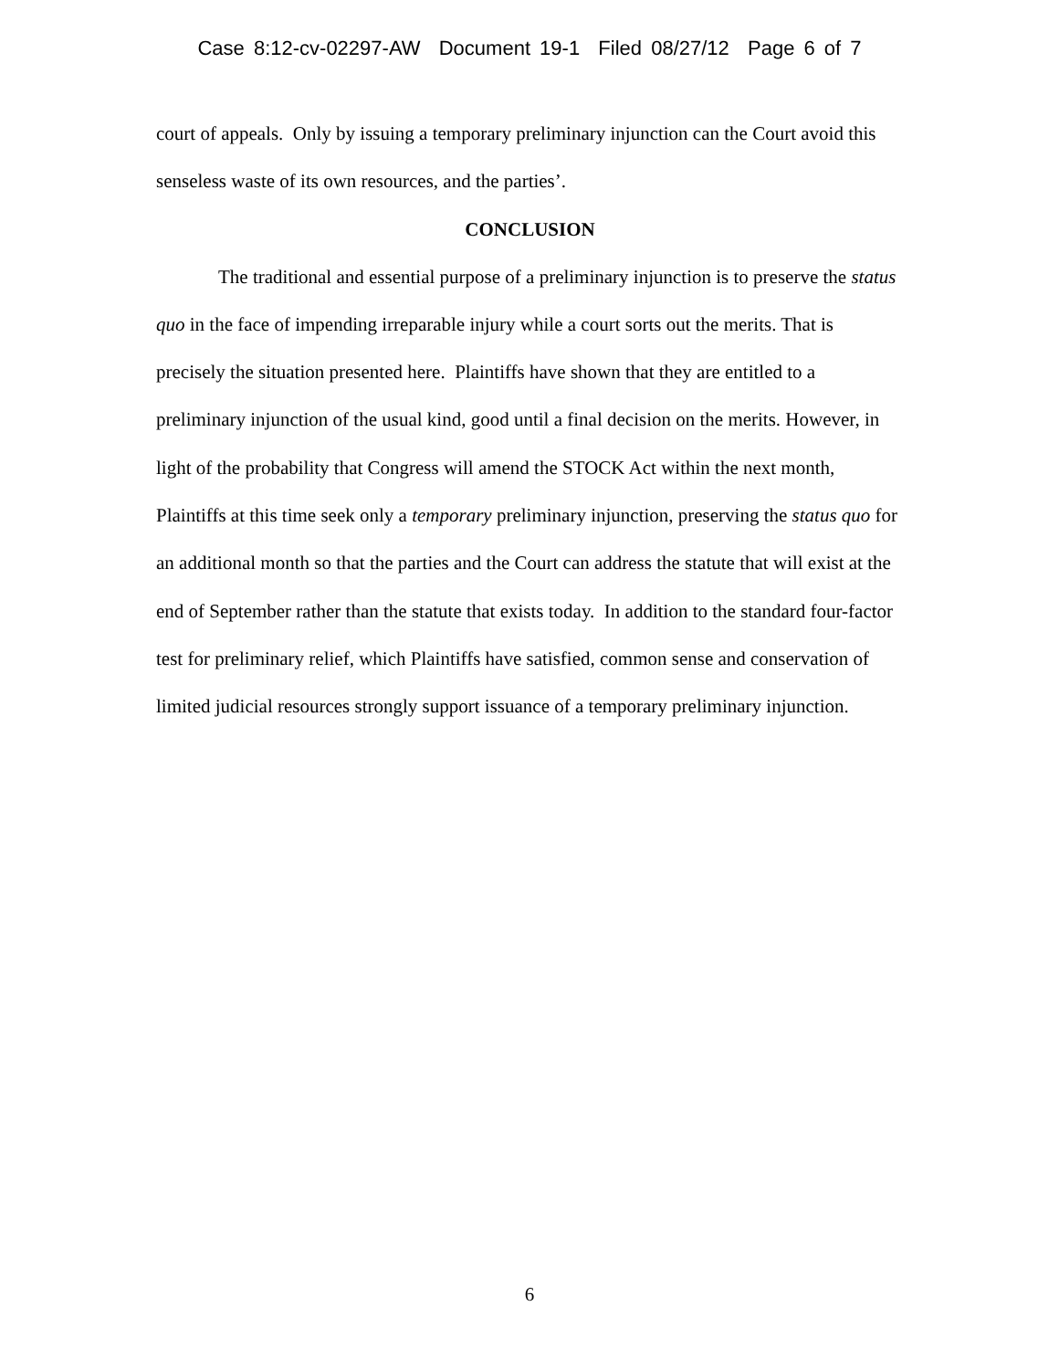Case 8:12-cv-02297-AW Document 19-1 Filed 08/27/12 Page 6 of 7
court of appeals. Only by issuing a temporary preliminary injunction can the Court avoid this senseless waste of its own resources, and the parties’.
CONCLUSION
The traditional and essential purpose of a preliminary injunction is to preserve the status quo in the face of impending irreparable injury while a court sorts out the merits. That is precisely the situation presented here. Plaintiffs have shown that they are entitled to a preliminary injunction of the usual kind, good until a final decision on the merits. However, in light of the probability that Congress will amend the STOCK Act within the next month, Plaintiffs at this time seek only a temporary preliminary injunction, preserving the status quo for an additional month so that the parties and the Court can address the statute that will exist at the end of September rather than the statute that exists today. In addition to the standard four-factor test for preliminary relief, which Plaintiffs have satisfied, common sense and conservation of limited judicial resources strongly support issuance of a temporary preliminary injunction.
6